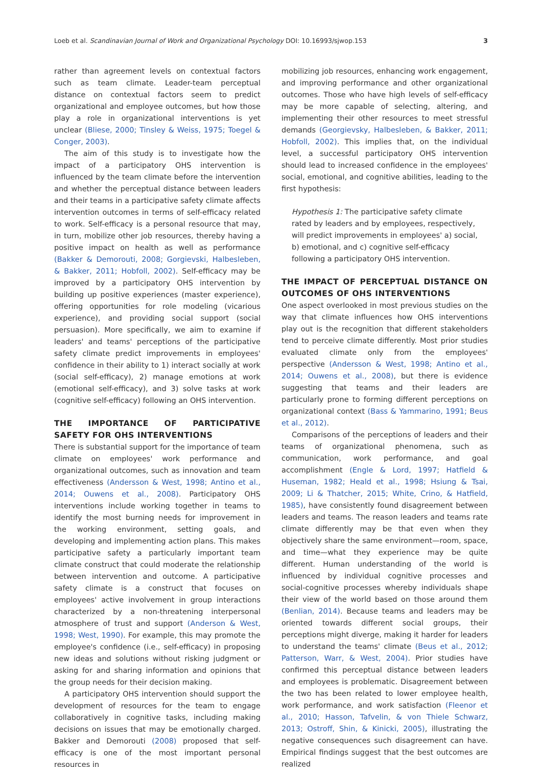Loeb et al. Scandinavian Journal of Work and Organizational Psychology DOI: 10.16993/sjwop.153 3
rather than agreement levels on contextual factors such as team climate. Leader-team perceptual distance on contextual factors seem to predict organizational and employee outcomes, but how those play a role in organizational interventions is yet unclear (Bliese, 2000; Tinsley & Weiss, 1975; Toegel & Conger, 2003).
The aim of this study is to investigate how the impact of a participatory OHS intervention is influenced by the team climate before the intervention and whether the perceptual distance between leaders and their teams in a participative safety climate affects intervention outcomes in terms of self-efficacy related to work. Self-efficacy is a personal resource that may, in turn, mobilize other job resources, thereby having a positive impact on health as well as performance (Bakker & Demorouti, 2008; Gorgievski, Halbesleben, & Bakker, 2011; Hobfoll, 2002). Self-efficacy may be improved by a participatory OHS intervention by building up positive experiences (master experience), offering opportunities for role modeling (vicarious experience), and providing social support (social persuasion). More specifically, we aim to examine if leaders' and teams' perceptions of the participative safety climate predict improvements in employees' confidence in their ability to 1) interact socially at work (social self-efficacy), 2) manage emotions at work (emotional self-efficacy), and 3) solve tasks at work (cognitive self-efficacy) following an OHS intervention.
THE IMPORTANCE OF PARTICIPATIVE SAFETY FOR OHS INTERVENTIONS
There is substantial support for the importance of team climate on employees' work performance and organizational outcomes, such as innovation and team effectiveness (Andersson & West, 1998; Antino et al., 2014; Ouwens et al., 2008). Participatory OHS interventions include working together in teams to identify the most burning needs for improvement in the working environment, setting goals, and developing and implementing action plans. This makes participative safety a particularly important team climate construct that could moderate the relationship between intervention and outcome. A participative safety climate is a construct that focuses on employees' active involvement in group interactions characterized by a non-threatening interpersonal atmosphere of trust and support (Anderson & West, 1998; West, 1990). For example, this may promote the employee's confidence (i.e., self-efficacy) in proposing new ideas and solutions without risking judgment or asking for and sharing information and opinions that the group needs for their decision making.
A participatory OHS intervention should support the development of resources for the team to engage collaboratively in cognitive tasks, including making decisions on issues that may be emotionally charged. Bakker and Demorouti (2008) proposed that self-efficacy is one of the most important personal resources in
mobilizing job resources, enhancing work engagement, and improving performance and other organizational outcomes. Those who have high levels of self-efficacy may be more capable of selecting, altering, and implementing their other resources to meet stressful demands (Georgievsky, Halbesleben, & Bakker, 2011; Hobfoll, 2002). This implies that, on the individual level, a successful participatory OHS intervention should lead to increased confidence in the employees' social, emotional, and cognitive abilities, leading to the first hypothesis:
Hypothesis 1: The participative safety climate rated by leaders and by employees, respectively, will predict improvements in employees' a) social, b) emotional, and c) cognitive self-efficacy following a participatory OHS intervention.
THE IMPACT OF PERCEPTUAL DISTANCE ON OUTCOMES OF OHS INTERVENTIONS
One aspect overlooked in most previous studies on the way that climate influences how OHS interventions play out is the recognition that different stakeholders tend to perceive climate differently. Most prior studies evaluated climate only from the employees' perspective (Andersson & West, 1998; Antino et al., 2014; Ouwens et al., 2008), but there is evidence suggesting that teams and their leaders are particularly prone to forming different perceptions on organizational context (Bass & Yammarino, 1991; Beus et al., 2012).
Comparisons of the perceptions of leaders and their teams of organizational phenomena, such as communication, work performance, and goal accomplishment (Engle & Lord, 1997; Hatfield & Huseman, 1982; Heald et al., 1998; Hsiung & Tsai, 2009; Li & Thatcher, 2015; White, Crino, & Hatfield, 1985), have consistently found disagreement between leaders and teams. The reason leaders and teams rate climate differently may be that even when they objectively share the same environment—room, space, and time—what they experience may be quite different. Human understanding of the world is influenced by individual cognitive processes and social-cognitive processes whereby individuals shape their view of the world based on those around them (Benlian, 2014). Because teams and leaders may be oriented towards different social groups, their perceptions might diverge, making it harder for leaders to understand the teams' climate (Beus et al., 2012; Patterson, Warr, & West, 2004). Prior studies have confirmed this perceptual distance between leaders and employees is problematic. Disagreement between the two has been related to lower employee health, work performance, and work satisfaction (Fleenor et al., 2010; Hasson, Tafvelin, & von Thiele Schwarz, 2013; Ostroff, Shin, & Kinicki, 2005), illustrating the negative consequences such disagreement can have. Empirical findings suggest that the best outcomes are realized